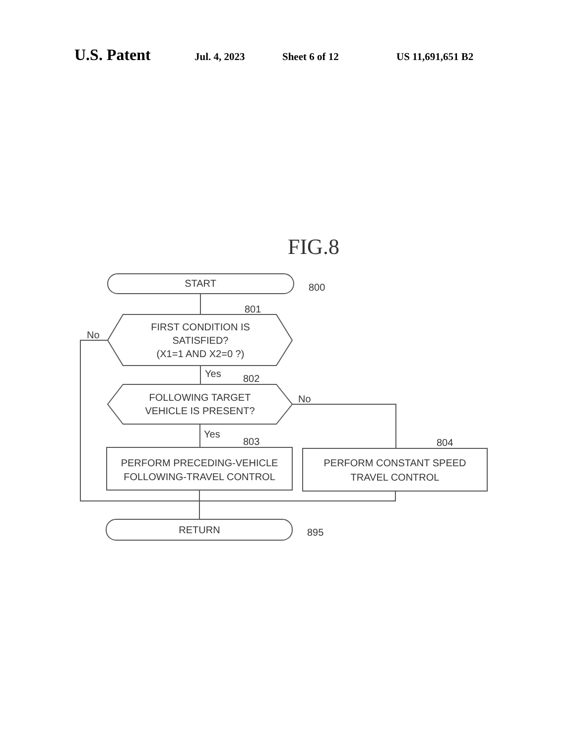U.S. Patent Jul. 4, 2023 Sheet 6 of 12 US 11,691,651 B2
FIG.8
START
800
801
No
FIRST CONDITION IS
SATISFIED?
(X1=1 AND X2=0 ?)
Yes
802
FOLLOWING TARGET
VEHICLE IS PRESENT?
No
Yes
803
804
PERFORM PRECEDING-VEHICLE
FOLLOWING-TRAVEL CONTROL
PERFORM CONSTANT SPEED
TRAVEL CONTROL
RETURN
895